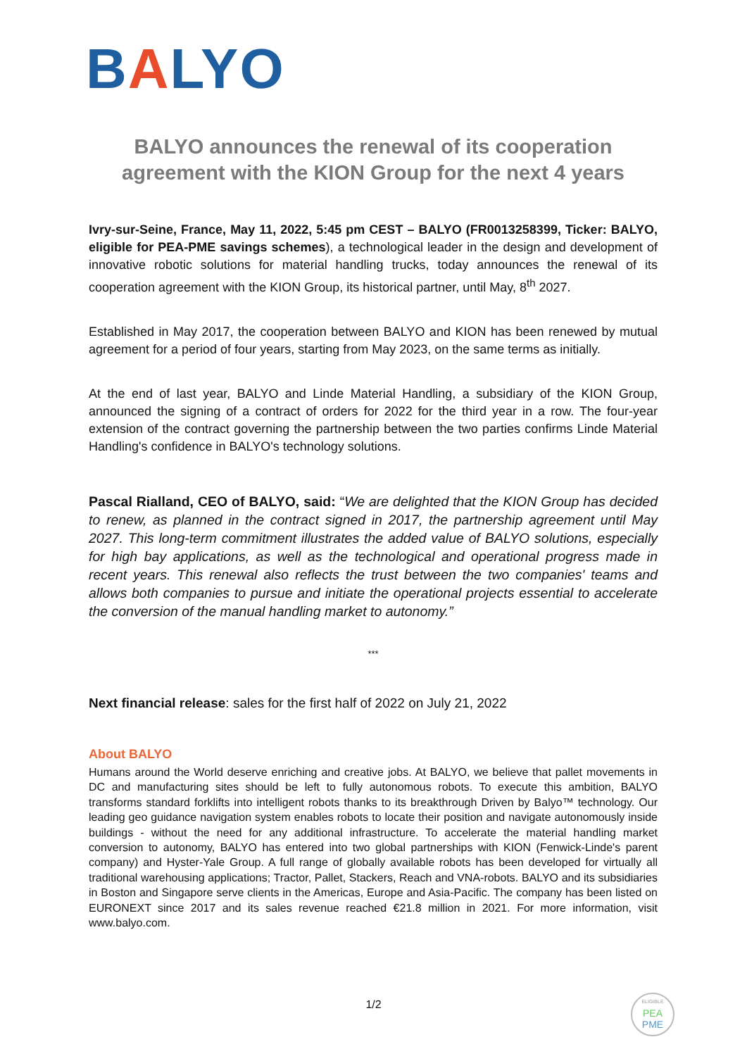BALYO
BALYO announces the renewal of its cooperation agreement with the KION Group for the next 4 years
Ivry-sur-Seine, France, May 11, 2022, 5:45 pm CEST – BALYO (FR0013258399, Ticker: BALYO, eligible for PEA-PME savings schemes), a technological leader in the design and development of innovative robotic solutions for material handling trucks, today announces the renewal of its cooperation agreement with the KION Group, its historical partner, until May, 8<sup>th</sup> 2027.
Established in May 2017, the cooperation between BALYO and KION has been renewed by mutual agreement for a period of four years, starting from May 2023, on the same terms as initially.
At the end of last year, BALYO and Linde Material Handling, a subsidiary of the KION Group, announced the signing of a contract of orders for 2022 for the third year in a row. The four-year extension of the contract governing the partnership between the two parties confirms Linde Material Handling's confidence in BALYO's technology solutions.
Pascal Rialland, CEO of BALYO, said: “We are delighted that the KION Group has decided to renew, as planned in the contract signed in 2017, the partnership agreement until May 2027. This long-term commitment illustrates the added value of BALYO solutions, especially for high bay applications, as well as the technological and operational progress made in recent years. This renewal also reflects the trust between the two companies' teams and allows both companies to pursue and initiate the operational projects essential to accelerate the conversion of the manual handling market to autonomy.”
***
Next financial release: sales for the first half of 2022 on July 21, 2022
About BALYO
Humans around the World deserve enriching and creative jobs. At BALYO, we believe that pallet movements in DC and manufacturing sites should be left to fully autonomous robots. To execute this ambition, BALYO transforms standard forklifts into intelligent robots thanks to its breakthrough Driven by Balyo™ technology. Our leading geo guidance navigation system enables robots to locate their position and navigate autonomously inside buildings - without the need for any additional infrastructure. To accelerate the material handling market conversion to autonomy, BALYO has entered into two global partnerships with KION (Fenwick-Linde's parent company) and Hyster-Yale Group. A full range of globally available robots has been developed for virtually all traditional warehousing applications; Tractor, Pallet, Stackers, Reach and VNA-robots. BALYO and its subsidiaries in Boston and Singapore serve clients in the Americas, Europe and Asia-Pacific. The company has been listed on EURONEXT since 2017 and its sales revenue reached €21.8 million in 2021. For more information, visit www.balyo.com.
1/2
ELIGIBLE
PEA
PME